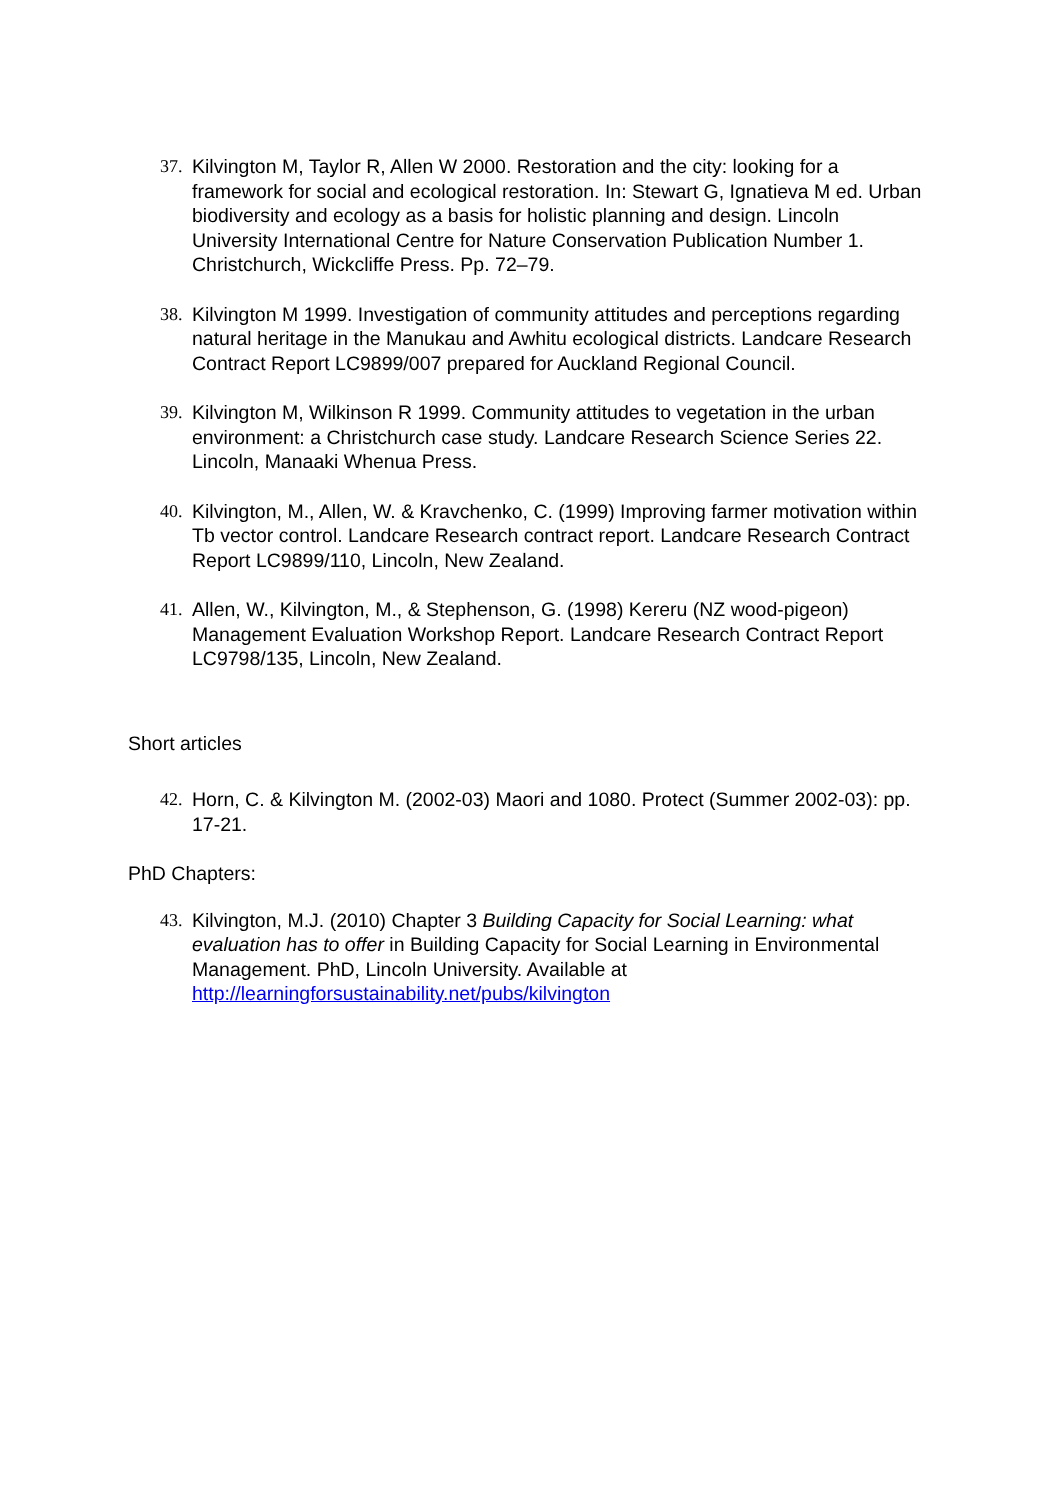37. Kilvington M, Taylor R, Allen W 2000. Restoration and the city: looking for a framework for social and ecological restoration. In: Stewart G, Ignatieva M ed. Urban biodiversity and ecology as a basis for holistic planning and design. Lincoln University International Centre for Nature Conservation Publication Number 1. Christchurch, Wickcliffe Press. Pp. 72–79.
38. Kilvington M 1999. Investigation of community attitudes and perceptions regarding natural heritage in the Manukau and Awhitu ecological districts. Landcare Research Contract Report LC9899/007 prepared for Auckland Regional Council.
39. Kilvington M, Wilkinson R 1999. Community attitudes to vegetation in the urban environment: a Christchurch case study. Landcare Research Science Series 22. Lincoln, Manaaki Whenua Press.
40. Kilvington, M., Allen, W. & Kravchenko, C. (1999) Improving farmer motivation within Tb vector control. Landcare Research contract report. Landcare Research Contract Report LC9899/110, Lincoln, New Zealand.
41. Allen, W., Kilvington, M., & Stephenson, G. (1998) Kereru (NZ wood-pigeon) Management Evaluation Workshop Report. Landcare Research Contract Report LC9798/135, Lincoln, New Zealand.
Short articles
42. Horn, C. & Kilvington M. (2002-03) Maori and 1080. Protect (Summer 2002-03): pp. 17-21.
PhD Chapters:
43. Kilvington, M.J. (2010) Chapter 3 Building Capacity for Social Learning: what evaluation has to offer in Building Capacity for Social Learning in Environmental Management. PhD, Lincoln University. Available at http://learningforsustainability.net/pubs/kilvington